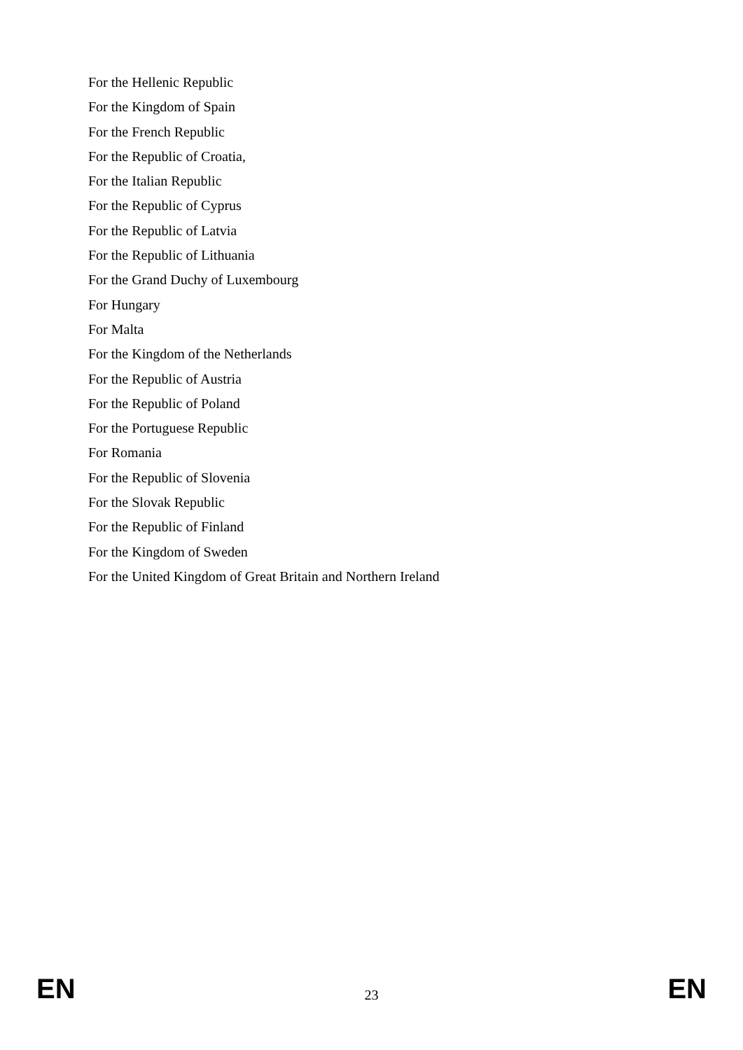For the Hellenic Republic
For the Kingdom of Spain
For the French Republic
For the Republic of Croatia,
For the Italian Republic
For the Republic of Cyprus
For the Republic of Latvia
For the Republic of Lithuania
For the Grand Duchy of Luxembourg
For Hungary
For Malta
For the Kingdom of the Netherlands
For the Republic of Austria
For the Republic of Poland
For the Portuguese Republic
For Romania
For the Republic of Slovenia
For the Slovak Republic
For the Republic of Finland
For the Kingdom of Sweden
For the United Kingdom of Great Britain and Northern Ireland
EN 23 EN